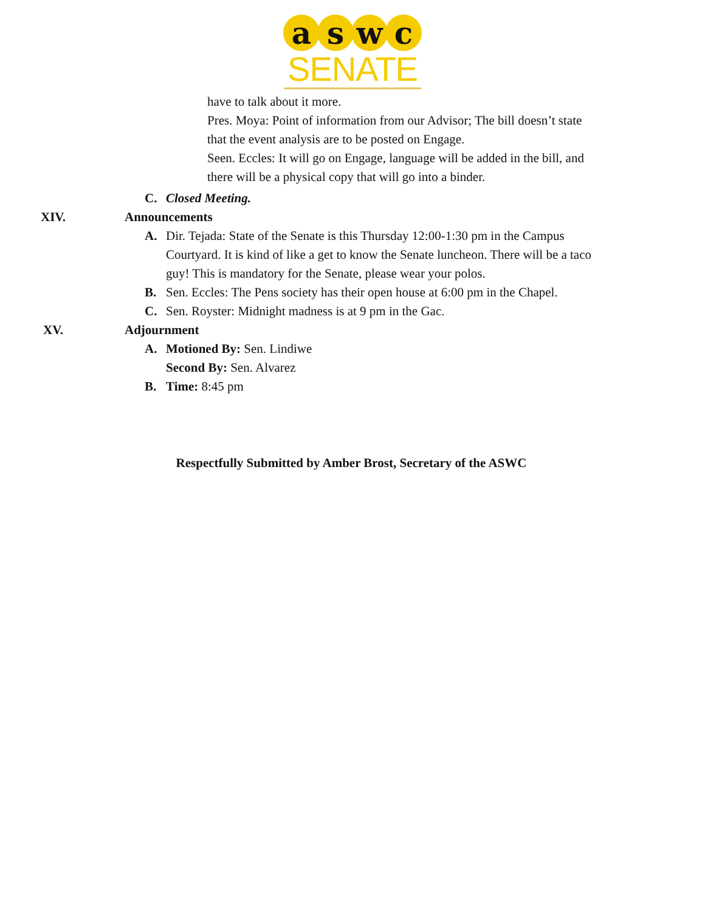aswc
SENATE
have to talk about it more.
Pres. Moya: Point of information from our Advisor; The bill doesn’t state that the event analysis are to be posted on Engage.
Seen. Eccles: It will go on Engage, language will be added in the bill, and there will be a physical copy that will go into a binder.
C. Closed Meeting.
XIV. Announcements
A. Dir. Tejada: State of the Senate is this Thursday 12:00-1:30 pm in the Campus Courtyard. It is kind of like a get to know the Senate luncheon. There will be a taco guy! This is mandatory for the Senate, please wear your polos.
B. Sen. Eccles: The Pens society has their open house at 6:00 pm in the Chapel.
C. Sen. Royster: Midnight madness is at 9 pm in the Gac.
XV. Adjournment
A. Motioned By: Sen. Lindiwe
Second By: Sen. Alvarez
B. Time: 8:45 pm
Respectfully Submitted by Amber Brost, Secretary of the ASWC